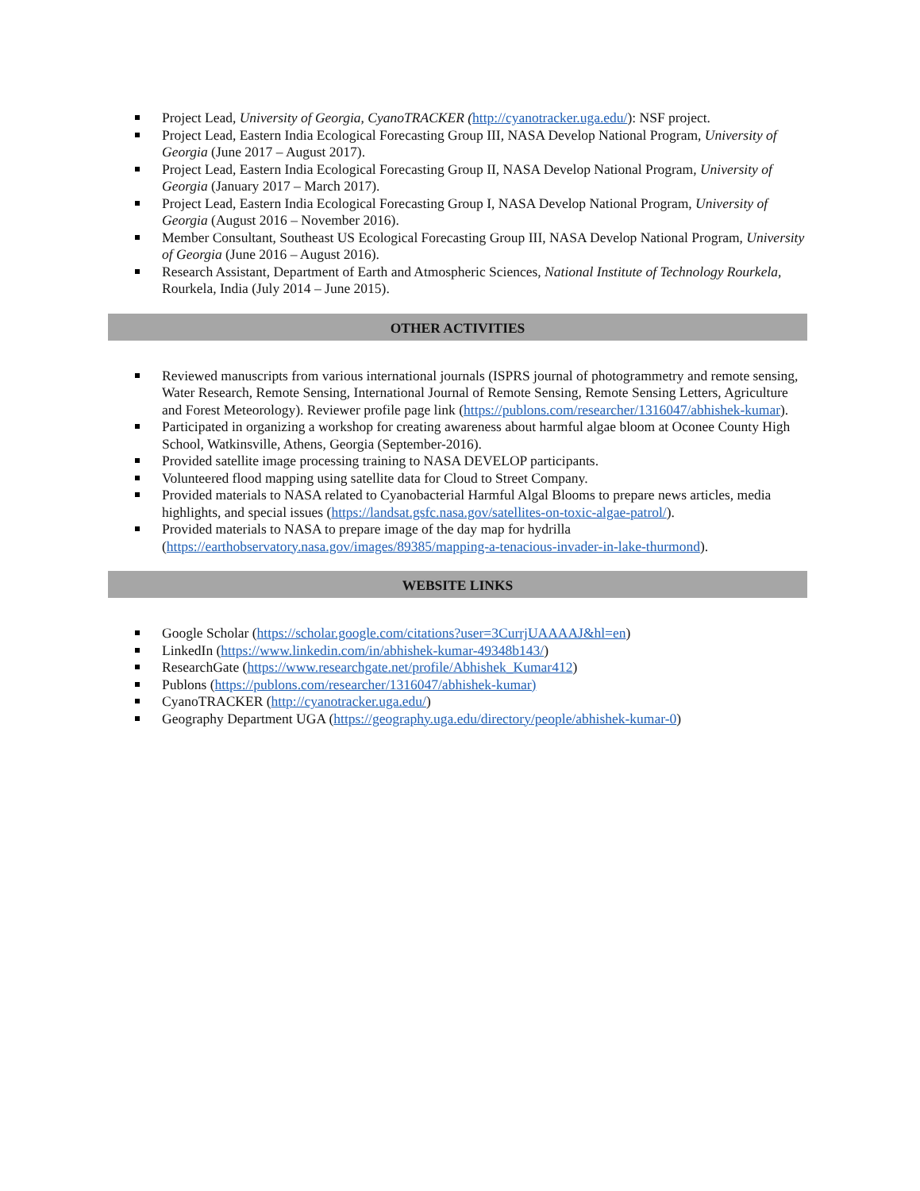Project Lead, University of Georgia, CyanoTRACKER (http://cyanotracker.uga.edu/): NSF project.
Project Lead, Eastern India Ecological Forecasting Group III, NASA Develop National Program, University of Georgia (June 2017 – August 2017).
Project Lead, Eastern India Ecological Forecasting Group II, NASA Develop National Program, University of Georgia (January 2017 – March 2017).
Project Lead, Eastern India Ecological Forecasting Group I, NASA Develop National Program, University of Georgia (August 2016 – November 2016).
Member Consultant, Southeast US Ecological Forecasting Group III, NASA Develop National Program, University of Georgia (June 2016 – August 2016).
Research Assistant, Department of Earth and Atmospheric Sciences, National Institute of Technology Rourkela, Rourkela, India (July 2014 – June 2015).
OTHER ACTIVITIES
Reviewed manuscripts from various international journals (ISPRS journal of photogrammetry and remote sensing, Water Research, Remote Sensing, International Journal of Remote Sensing, Remote Sensing Letters, Agriculture and Forest Meteorology). Reviewer profile page link (https://publons.com/researcher/1316047/abhishek-kumar).
Participated in organizing a workshop for creating awareness about harmful algae bloom at Oconee County High School, Watkinsville, Athens, Georgia (September-2016).
Provided satellite image processing training to NASA DEVELOP participants.
Volunteered flood mapping using satellite data for Cloud to Street Company.
Provided materials to NASA related to Cyanobacterial Harmful Algal Blooms to prepare news articles, media highlights, and special issues (https://landsat.gsfc.nasa.gov/satellites-on-toxic-algae-patrol/).
Provided materials to NASA to prepare image of the day map for hydrilla (https://earthobservatory.nasa.gov/images/89385/mapping-a-tenacious-invader-in-lake-thurmond).
WEBSITE LINKS
Google Scholar (https://scholar.google.com/citations?user=3CurrjUAAAAJ&hl=en)
LinkedIn (https://www.linkedin.com/in/abhishek-kumar-49348b143/)
ResearchGate (https://www.researchgate.net/profile/Abhishek_Kumar412)
Publons (https://publons.com/researcher/1316047/abhishek-kumar)
CyanoTRACKER (http://cyanotracker.uga.edu/)
Geography Department UGA (https://geography.uga.edu/directory/people/abhishek-kumar-0)